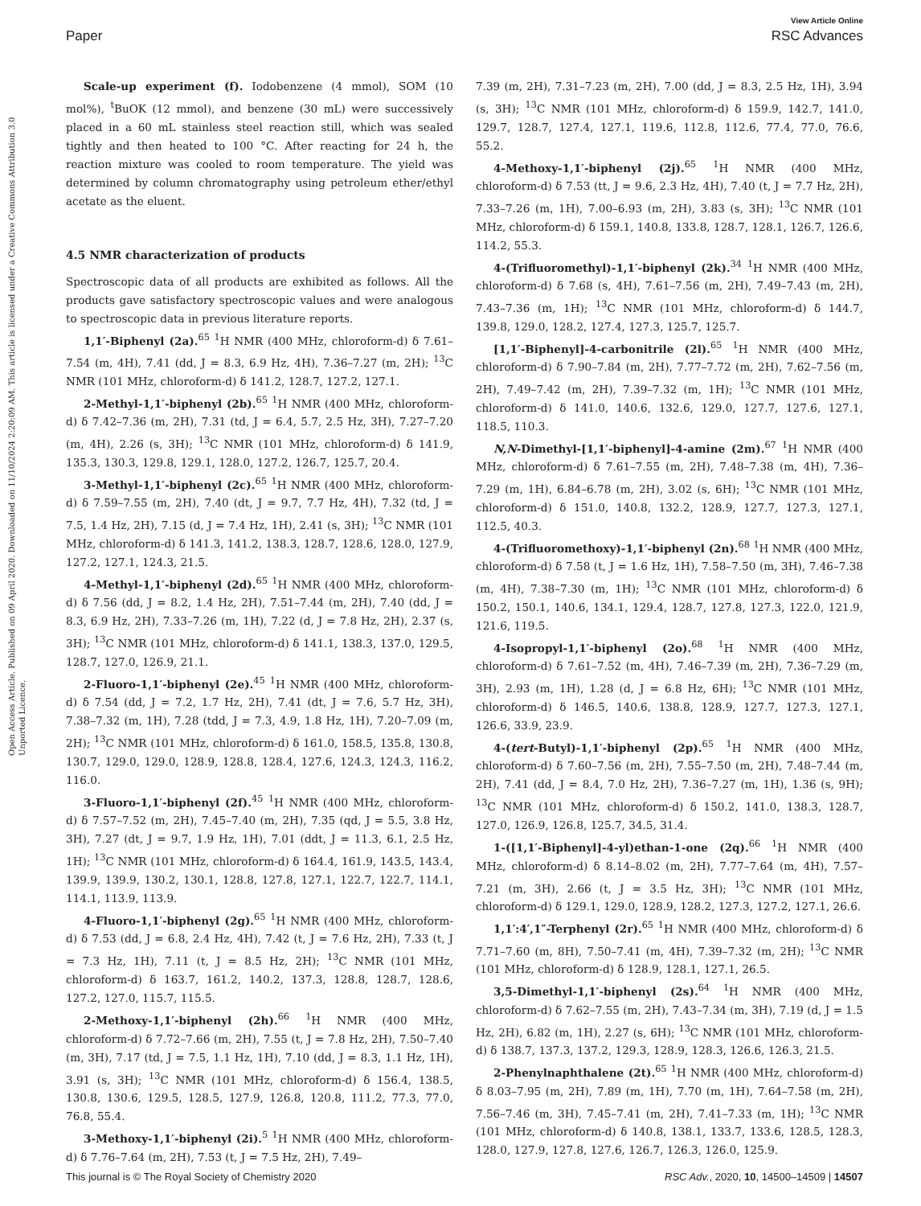View Article Online
Paper RSC Advances
Open Access Article. Published on 09 April 2020. Downloaded on 11/10/2024 2:20:09 AM. This article is licensed under a Creative Commons Attribution 3.0 Unported Licence.
Scale-up experiment (f). Iodobenzene (4 mmol), SOM (10 mol%), <sup>t</sup>BuOK (12 mmol), and benzene (30 mL) were successively placed in a 60 mL stainless steel reaction still, which was sealed tightly and then heated to 100 °C. After reacting for 24 h, the reaction mixture was cooled to room temperature. The yield was determined by column chromatography using petroleum ether/ethyl acetate as the eluent.
4.5 NMR characterization of products
Spectroscopic data of all products are exhibited as follows. All the products gave satisfactory spectroscopic values and were analogous to spectroscopic data in previous literature reports.
1,1′-Biphenyl (2a).<sup>65</sup> <sup>1</sup>H NMR (400 MHz, chloroform-d) δ 7.61–7.54 (m, 4H), 7.41 (dd, J = 8.3, 6.9 Hz, 4H), 7.36–7.27 (m, 2H); <sup>13</sup>C NMR (101 MHz, chloroform-d) δ 141.2, 128.7, 127.2, 127.1.
2-Methyl-1,1′-biphenyl (2b).<sup>65</sup> <sup>1</sup>H NMR (400 MHz, chloroform-d) δ 7.42–7.36 (m, 2H), 7.31 (td, J = 6.4, 5.7, 2.5 Hz, 3H), 7.27–7.20 (m, 4H), 2.26 (s, 3H); <sup>13</sup>C NMR (101 MHz, chloroform-d) δ 141.9, 135.3, 130.3, 129.8, 129.1, 128.0, 127.2, 126.7, 125.7, 20.4.
3-Methyl-1,1′-biphenyl (2c).<sup>65</sup> <sup>1</sup>H NMR (400 MHz, chloroform-d) δ 7.59–7.55 (m, 2H), 7.40 (dt, J = 9.7, 7.7 Hz, 4H), 7.32 (td, J = 7.5, 1.4 Hz, 2H), 7.15 (d, J = 7.4 Hz, 1H), 2.41 (s, 3H); <sup>13</sup>C NMR (101 MHz, chloroform-d) δ 141.3, 141.2, 138.3, 128.7, 128.6, 128.0, 127.9, 127.2, 127.1, 124.3, 21.5.
4-Methyl-1,1′-biphenyl (2d).<sup>65</sup> <sup>1</sup>H NMR (400 MHz, chloroform-d) δ 7.56 (dd, J = 8.2, 1.4 Hz, 2H), 7.51–7.44 (m, 2H), 7.40 (dd, J = 8.3, 6.9 Hz, 2H), 7.33–7.26 (m, 1H), 7.22 (d, J = 7.8 Hz, 2H), 2.37 (s, 3H); <sup>13</sup>C NMR (101 MHz, chloroform-d) δ 141.1, 138.3, 137.0, 129.5, 128.7, 127.0, 126.9, 21.1.
2-Fluoro-1,1′-biphenyl (2e).<sup>45</sup> <sup>1</sup>H NMR (400 MHz, chloroform-d) δ 7.54 (dd, J = 7.2, 1.7 Hz, 2H), 7.41 (dt, J = 7.6, 5.7 Hz, 3H), 7.38–7.32 (m, 1H), 7.28 (tdd, J = 7.3, 4.9, 1.8 Hz, 1H), 7.20–7.09 (m, 2H); <sup>13</sup>C NMR (101 MHz, chloroform-d) δ 161.0, 158.5, 135.8, 130.8, 130.7, 129.0, 129.0, 128.9, 128.8, 128.4, 127.6, 124.3, 124.3, 116.2, 116.0.
3-Fluoro-1,1′-biphenyl (2f).<sup>45</sup> <sup>1</sup>H NMR (400 MHz, chloroform-d) δ 7.57–7.52 (m, 2H), 7.45–7.40 (m, 2H), 7.35 (qd, J = 5.5, 3.8 Hz, 3H), 7.27 (dt, J = 9.7, 1.9 Hz, 1H), 7.01 (ddt, J = 11.3, 6.1, 2.5 Hz, 1H); <sup>13</sup>C NMR (101 MHz, chloroform-d) δ 164.4, 161.9, 143.5, 143.4, 139.9, 139.9, 130.2, 130.1, 128.8, 127.8, 127.1, 122.7, 122.7, 114.1, 114.1, 113.9, 113.9.
4-Fluoro-1,1′-biphenyl (2g).<sup>65</sup> <sup>1</sup>H NMR (400 MHz, chloroform-d) δ 7.53 (dd, J = 6.8, 2.4 Hz, 4H), 7.42 (t, J = 7.6 Hz, 2H), 7.33 (t, J = 7.3 Hz, 1H), 7.11 (t, J = 8.5 Hz, 2H); <sup>13</sup>C NMR (101 MHz, chloroform-d) δ 163.7, 161.2, 140.2, 137.3, 128.8, 128.7, 128.6, 127.2, 127.0, 115.7, 115.5.
2-Methoxy-1,1′-biphenyl (2h).<sup>66</sup> <sup>1</sup>H NMR (400 MHz, chloroform-d) δ 7.72–7.66 (m, 2H), 7.55 (t, J = 7.8 Hz, 2H), 7.50–7.40 (m, 3H), 7.17 (td, J = 7.5, 1.1 Hz, 1H), 7.10 (dd, J = 8.3, 1.1 Hz, 1H), 3.91 (s, 3H); <sup>13</sup>C NMR (101 MHz, chloroform-d) δ 156.4, 138.5, 130.8, 130.6, 129.5, 128.5, 127.9, 126.8, 120.8, 111.2, 77.3, 77.0, 76.8, 55.4.
3-Methoxy-1,1′-biphenyl (2i).<sup>5</sup> <sup>1</sup>H NMR (400 MHz, chloroform-d) δ 7.76–7.64 (m, 2H), 7.53 (t, J = 7.5 Hz, 2H), 7.49–
7.39 (m, 2H), 7.31–7.23 (m, 2H), 7.00 (dd, J = 8.3, 2.5 Hz, 1H), 3.94 (s, 3H); <sup>13</sup>C NMR (101 MHz, chloroform-d) δ 159.9, 142.7, 141.0, 129.7, 128.7, 127.4, 127.1, 119.6, 112.8, 112.6, 77.4, 77.0, 76.6, 55.2.
4-Methoxy-1,1′-biphenyl (2j).<sup>65</sup> <sup>1</sup>H NMR (400 MHz, chloroform-d) δ 7.53 (tt, J = 9.6, 2.3 Hz, 4H), 7.40 (t, J = 7.7 Hz, 2H), 7.33–7.26 (m, 1H), 7.00–6.93 (m, 2H), 3.83 (s, 3H); <sup>13</sup>C NMR (101 MHz, chloroform-d) δ 159.1, 140.8, 133.8, 128.7, 128.1, 126.7, 126.6, 114.2, 55.3.
4-(Trifluoromethyl)-1,1′-biphenyl (2k).<sup>34</sup> <sup>1</sup>H NMR (400 MHz, chloroform-d) δ 7.68 (s, 4H), 7.61–7.56 (m, 2H), 7.49–7.43 (m, 2H), 7.43–7.36 (m, 1H); <sup>13</sup>C NMR (101 MHz, chloroform-d) δ 144.7, 139.8, 129.0, 128.2, 127.4, 127.3, 125.7, 125.7.
[1,1′-Biphenyl]-4-carbonitrile (2l).<sup>65</sup> <sup>1</sup>H NMR (400 MHz, chloroform-d) δ 7.90–7.84 (m, 2H), 7.77–7.72 (m, 2H), 7.62–7.56 (m, 2H), 7.49–7.42 (m, 2H), 7.39–7.32 (m, 1H); <sup>13</sup>C NMR (101 MHz, chloroform-d) δ 141.0, 140.6, 132.6, 129.0, 127.7, 127.6, 127.1, 118.5, 110.3.
N,N-Dimethyl-[1,1′-biphenyl]-4-amine (2m).<sup>67</sup> <sup>1</sup>H NMR (400 MHz, chloroform-d) δ 7.61–7.55 (m, 2H), 7.48–7.38 (m, 4H), 7.36–7.29 (m, 1H), 6.84–6.78 (m, 2H), 3.02 (s, 6H); <sup>13</sup>C NMR (101 MHz, chloroform-d) δ 151.0, 140.8, 132.2, 128.9, 127.7, 127.3, 127.1, 112.5, 40.3.
4-(Trifluoromethoxy)-1,1′-biphenyl (2n).<sup>68</sup> <sup>1</sup>H NMR (400 MHz, chloroform-d) δ 7.58 (t, J = 1.6 Hz, 1H), 7.58–7.50 (m, 3H), 7.46–7.38 (m, 4H), 7.38–7.30 (m, 1H); <sup>13</sup>C NMR (101 MHz, chloroform-d) δ 150.2, 150.1, 140.6, 134.1, 129.4, 128.7, 127.8, 127.3, 122.0, 121.9, 121.6, 119.5.
4-Isopropyl-1,1′-biphenyl (2o).<sup>68</sup> <sup>1</sup>H NMR (400 MHz, chloroform-d) δ 7.61–7.52 (m, 4H), 7.46–7.39 (m, 2H), 7.36–7.29 (m, 3H), 2.93 (m, 1H), 1.28 (d, J = 6.8 Hz, 6H); <sup>13</sup>C NMR (101 MHz, chloroform-d) δ 146.5, 140.6, 138.8, 128.9, 127.7, 127.3, 127.1, 126.6, 33.9, 23.9.
4-(tert-Butyl)-1,1′-biphenyl (2p).<sup>65</sup> <sup>1</sup>H NMR (400 MHz, chloroform-d) δ 7.60–7.56 (m, 2H), 7.55–7.50 (m, 2H), 7.48–7.44 (m, 2H), 7.41 (dd, J = 8.4, 7.0 Hz, 2H), 7.36–7.27 (m, 1H), 1.36 (s, 9H); <sup>13</sup>C NMR (101 MHz, chloroform-d) δ 150.2, 141.0, 138.3, 128.7, 127.0, 126.9, 126.8, 125.7, 34.5, 31.4.
1-([1,1′-Biphenyl]-4-yl)ethan-1-one (2q).<sup>66</sup> <sup>1</sup>H NMR (400 MHz, chloroform-d) δ 8.14–8.02 (m, 2H), 7.77–7.64 (m, 4H), 7.57–7.21 (m, 3H), 2.66 (t, J = 3.5 Hz, 3H); <sup>13</sup>C NMR (101 MHz, chloroform-d) δ 129.1, 129.0, 128.9, 128.2, 127.3, 127.2, 127.1, 26.6.
1,1′:4′,1″-Terphenyl (2r).<sup>65</sup> <sup>1</sup>H NMR (400 MHz, chloroform-d) δ 7.71–7.60 (m, 8H), 7.50–7.41 (m, 4H), 7.39–7.32 (m, 2H); <sup>13</sup>C NMR (101 MHz, chloroform-d) δ 128.9, 128.1, 127.1, 26.5.
3,5-Dimethyl-1,1′-biphenyl (2s).<sup>64</sup> <sup>1</sup>H NMR (400 MHz, chloroform-d) δ 7.62–7.55 (m, 2H), 7.43–7.34 (m, 3H), 7.19 (d, J = 1.5 Hz, 2H), 6.82 (m, 1H), 2.27 (s, 6H); <sup>13</sup>C NMR (101 MHz, chloroform-d) δ 138.7, 137.3, 137.2, 129.3, 128.9, 128.3, 126.6, 126.3, 21.5.
2-Phenylnaphthalene (2t).<sup>65</sup> <sup>1</sup>H NMR (400 MHz, chloroform-d) δ 8.03–7.95 (m, 2H), 7.89 (m, 1H), 7.70 (m, 1H), 7.64–7.58 (m, 2H), 7.56–7.46 (m, 3H), 7.45–7.41 (m, 2H), 7.41–7.33 (m, 1H); <sup>13</sup>C NMR (101 MHz, chloroform-d) δ 140.8, 138.1, 133.7, 133.6, 128.5, 128.3, 128.0, 127.9, 127.8, 127.6, 126.7, 126.3, 126.0, 125.9.
This journal is © The Royal Society of Chemistry 2020 RSC Adv., 2020, 10, 14500–14509 | 14507